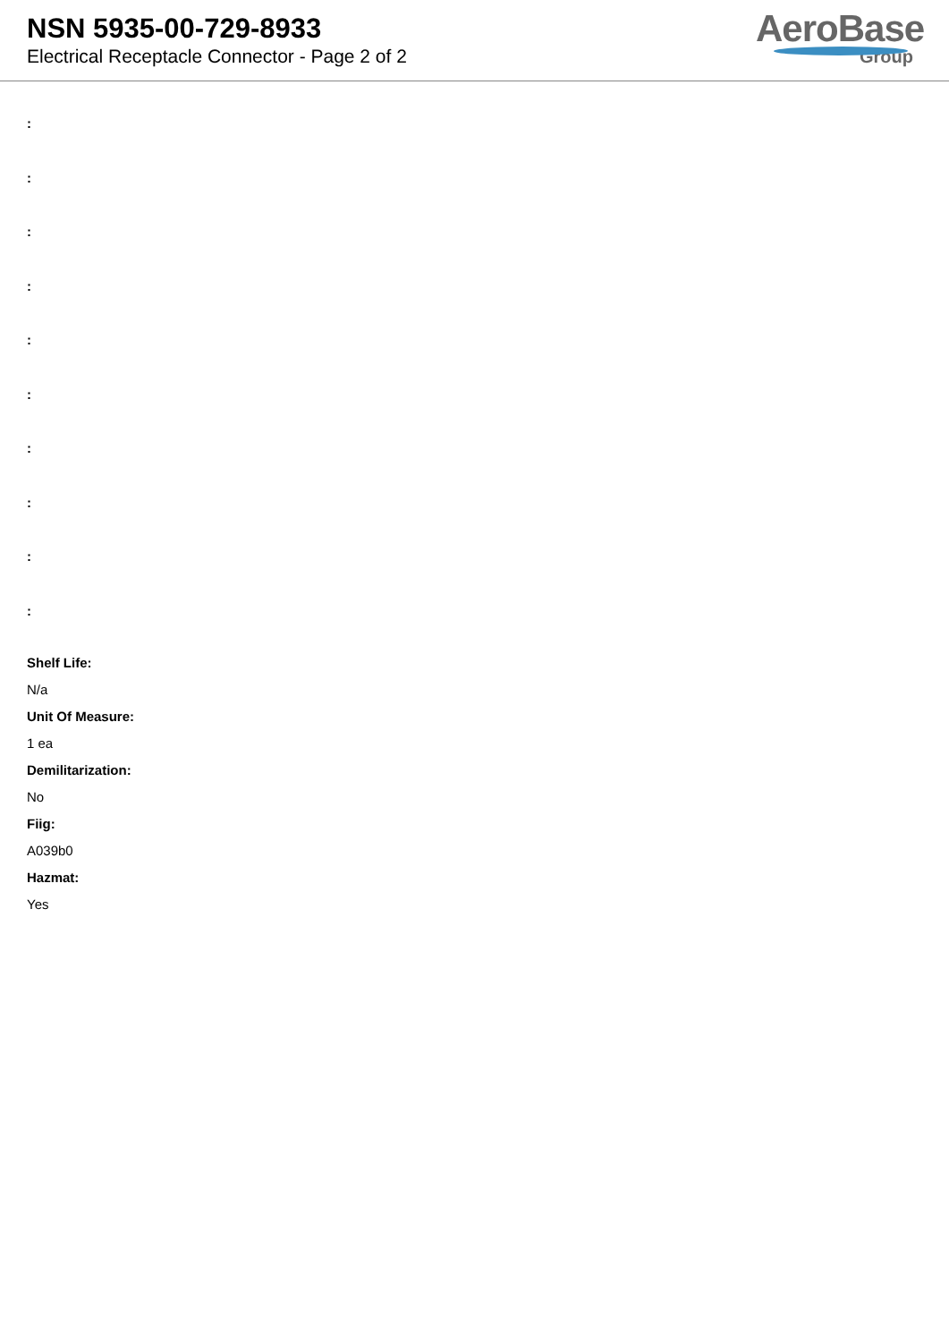NSN 5935-00-729-8933
Electrical Receptacle Connector - Page 2 of 2
AeroBase
Group
:
:
:
:
:
:
:
:
:
:
Shelf Life:
N/a
Unit Of Measure:
1 ea
Demilitarization:
No
Fiig:
A039b0
Hazmat:
Yes